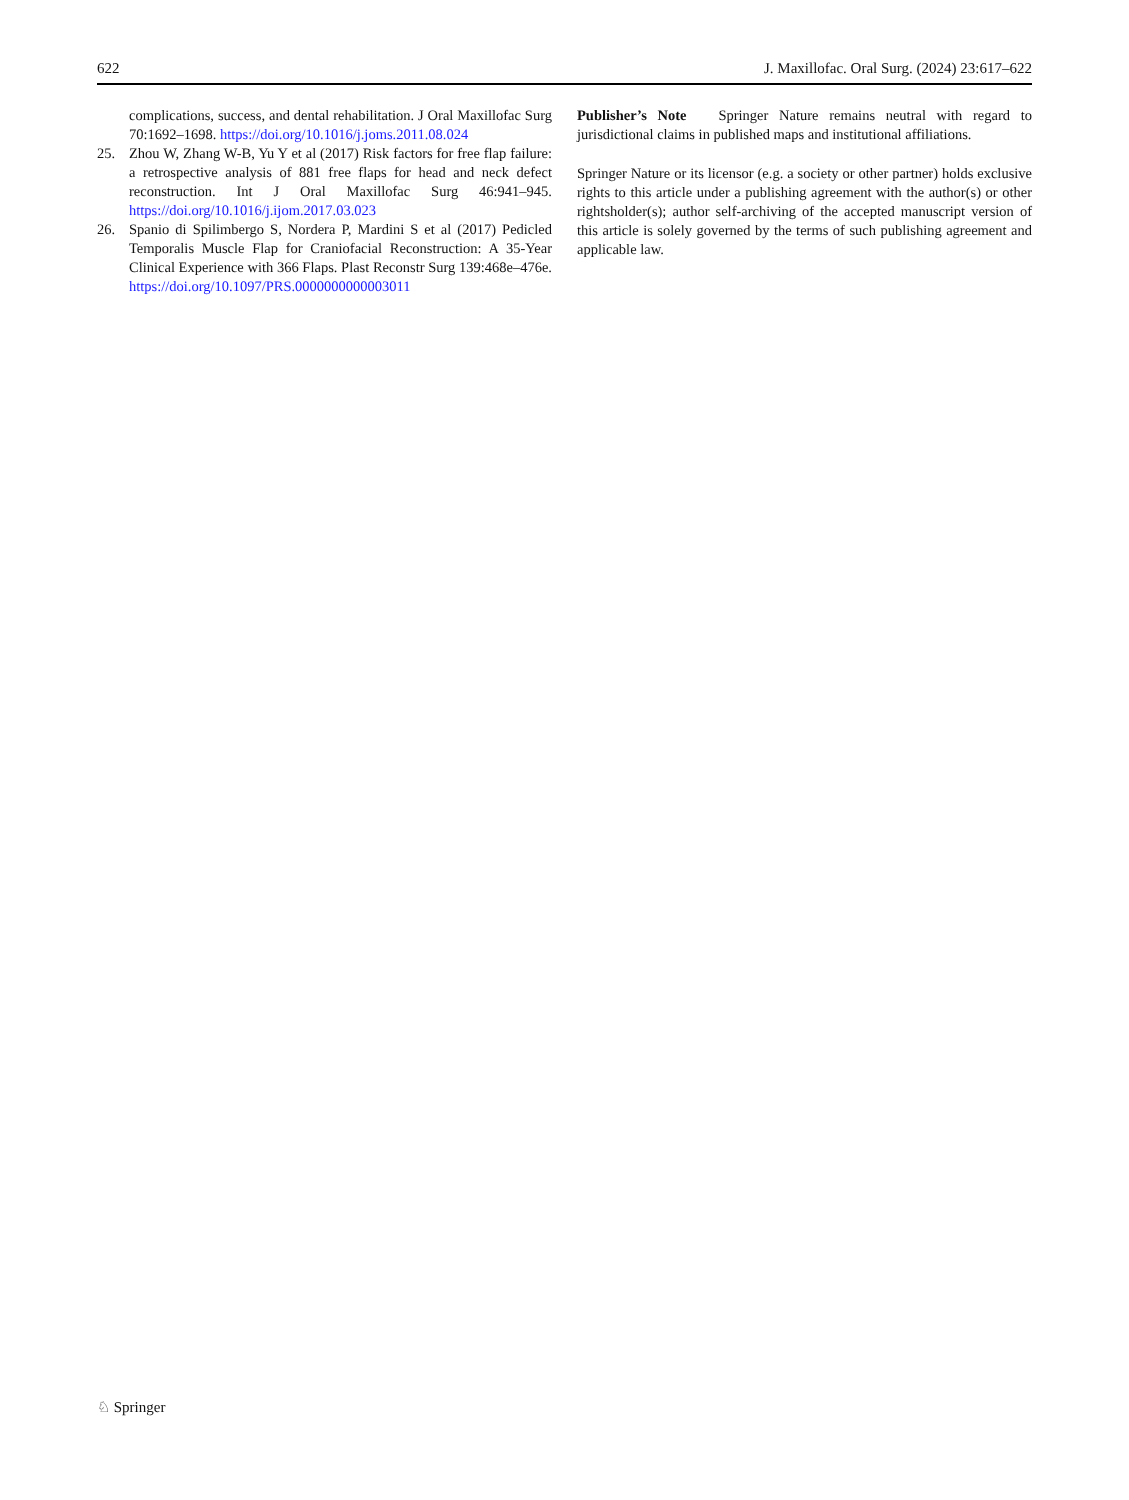622 J. Maxillofac. Oral Surg. (2024) 23:617–622
complications, success, and dental rehabilitation. J Oral Maxillofac Surg 70:1692–1698. https://doi.org/10.1016/j.joms.2011.08.024
25. Zhou W, Zhang W-B, Yu Y et al (2017) Risk factors for free flap failure: a retrospective analysis of 881 free flaps for head and neck defect reconstruction. Int J Oral Maxillofac Surg 46:941–945. https://doi.org/10.1016/j.ijom.2017.03.023
26. Spanio di Spilimbergo S, Nordera P, Mardini S et al (2017) Pedicled Temporalis Muscle Flap for Craniofacial Reconstruction: A 35-Year Clinical Experience with 366 Flaps. Plast Reconstr Surg 139:468e–476e. https://doi.org/10.1097/PRS.0000000000003011
Publisher’s Note Springer Nature remains neutral with regard to jurisdictional claims in published maps and institutional affiliations.
Springer Nature or its licensor (e.g. a society or other partner) holds exclusive rights to this article under a publishing agreement with the author(s) or other rightsholder(s); author self-archiving of the accepted manuscript version of this article is solely governed by the terms of such publishing agreement and applicable law.
♘ Springer